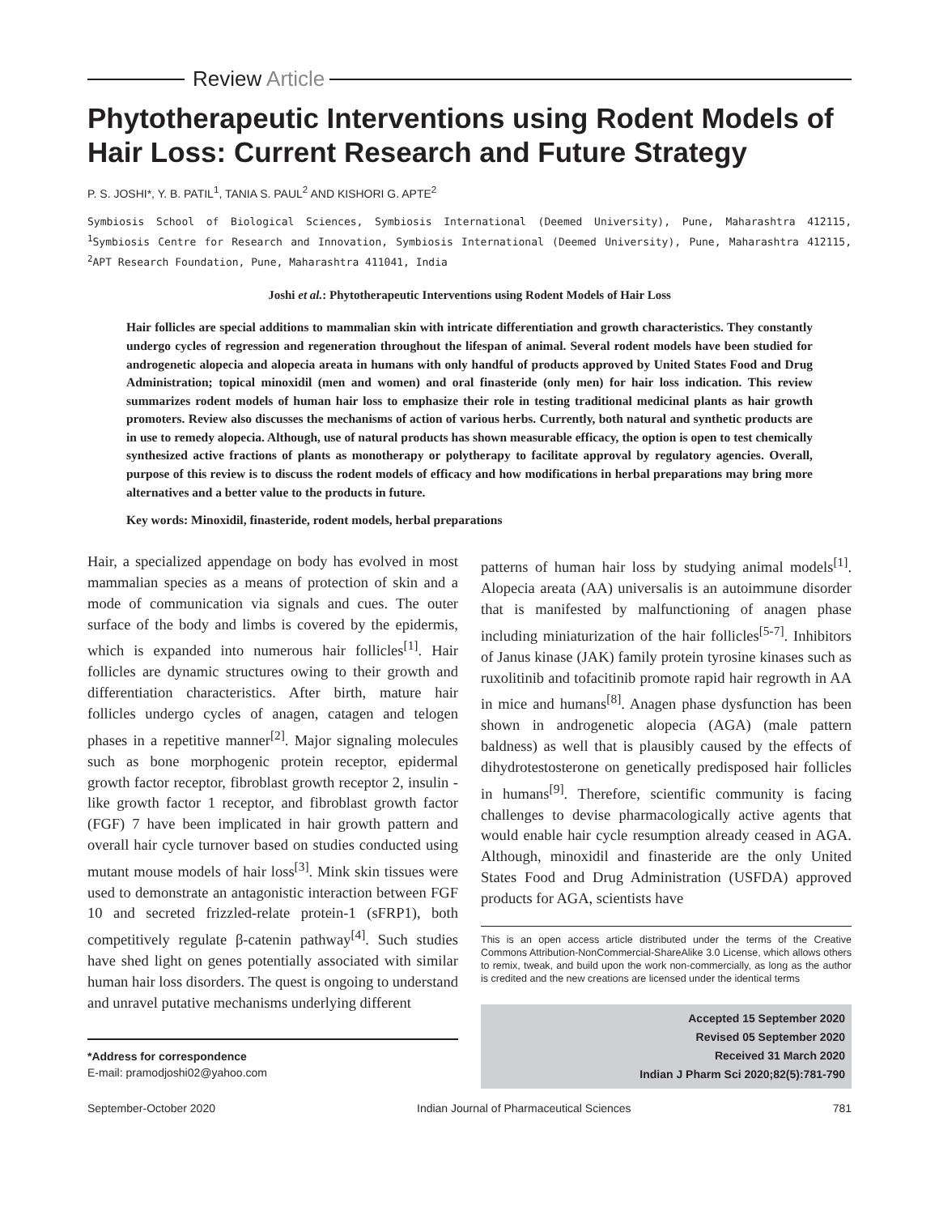Review Article
Phytotherapeutic Interventions using Rodent Models of Hair Loss: Current Research and Future Strategy
P. S. JOSHI*, Y. B. PATIL<sup>1</sup>, TANIA S. PAUL<sup>2</sup> AND KISHORI G. APTE<sup>2</sup>
Symbiosis School of Biological Sciences, Symbiosis International (Deemed University), Pune, Maharashtra 412115, <sup>1</sup>Symbiosis Centre for Research and Innovation, Symbiosis International (Deemed University), Pune, Maharashtra 412115, <sup>2</sup>APT Research Foundation, Pune, Maharashtra 411041, India
Joshi et al.: Phytotherapeutic Interventions using Rodent Models of Hair Loss
Hair follicles are special additions to mammalian skin with intricate differentiation and growth characteristics. They constantly undergo cycles of regression and regeneration throughout the lifespan of animal. Several rodent models have been studied for androgenetic alopecia and alopecia areata in humans with only handful of products approved by United States Food and Drug Administration; topical minoxidil (men and women) and oral finasteride (only men) for hair loss indication. This review summarizes rodent models of human hair loss to emphasize their role in testing traditional medicinal plants as hair growth promoters. Review also discusses the mechanisms of action of various herbs. Currently, both natural and synthetic products are in use to remedy alopecia. Although, use of natural products has shown measurable efficacy, the option is open to test chemically synthesized active fractions of plants as monotherapy or polytherapy to facilitate approval by regulatory agencies. Overall, purpose of this review is to discuss the rodent models of efficacy and how modifications in herbal preparations may bring more alternatives and a better value to the products in future.
Key words: Minoxidil, finasteride, rodent models, herbal preparations
Hair, a specialized appendage on body has evolved in most mammalian species as a means of protection of skin and a mode of communication via signals and cues. The outer surface of the body and limbs is covered by the epidermis, which is expanded into numerous hair follicles<sup>[1]</sup>. Hair follicles are dynamic structures owing to their growth and differentiation characteristics. After birth, mature hair follicles undergo cycles of anagen, catagen and telogen phases in a repetitive manner<sup>[2]</sup>. Major signaling molecules such as bone morphogenic protein receptor, epidermal growth factor receptor, fibroblast growth receptor 2, insulin - like growth factor 1 receptor, and fibroblast growth factor (FGF) 7 have been implicated in hair growth pattern and overall hair cycle turnover based on studies conducted using mutant mouse models of hair loss<sup>[3]</sup>. Mink skin tissues were used to demonstrate an antagonistic interaction between FGF 10 and secreted frizzled-relate protein-1 (sFRP1), both competitively regulate β-catenin pathway<sup>[4]</sup>. Such studies have shed light on genes potentially associated with similar human hair loss disorders. The quest is ongoing to understand and unravel putative mechanisms underlying different
*Address for correspondence
E-mail: pramodjoshi02@yahoo.com
patterns of human hair loss by studying animal models<sup>[1]</sup>. Alopecia areata (AA) universalis is an autoimmune disorder that is manifested by malfunctioning of anagen phase including miniaturization of the hair follicles<sup>[5-7]</sup>. Inhibitors of Janus kinase (JAK) family protein tyrosine kinases such as ruxolitinib and tofacitinib promote rapid hair regrowth in AA in mice and humans<sup>[8]</sup>. Anagen phase dysfunction has been shown in androgenetic alopecia (AGA) (male pattern baldness) as well that is plausibly caused by the effects of dihydrotestosterone on genetically predisposed hair follicles in humans<sup>[9]</sup>. Therefore, scientific community is facing challenges to devise pharmacologically active agents that would enable hair cycle resumption already ceased in AGA. Although, minoxidil and finasteride are the only United States Food and Drug Administration (USFDA) approved products for AGA, scientists have
This is an open access article distributed under the terms of the Creative Commons Attribution-NonCommercial-ShareAlike 3.0 License, which allows others to remix, tweak, and build upon the work non-commercially, as long as the author is credited and the new creations are licensed under the identical terms
Accepted 15 September 2020
Revised 05 September 2020
Received 31 March 2020
Indian J Pharm Sci 2020;82(5):781-790
September-October 2020 Indian Journal of Pharmaceutical Sciences 781